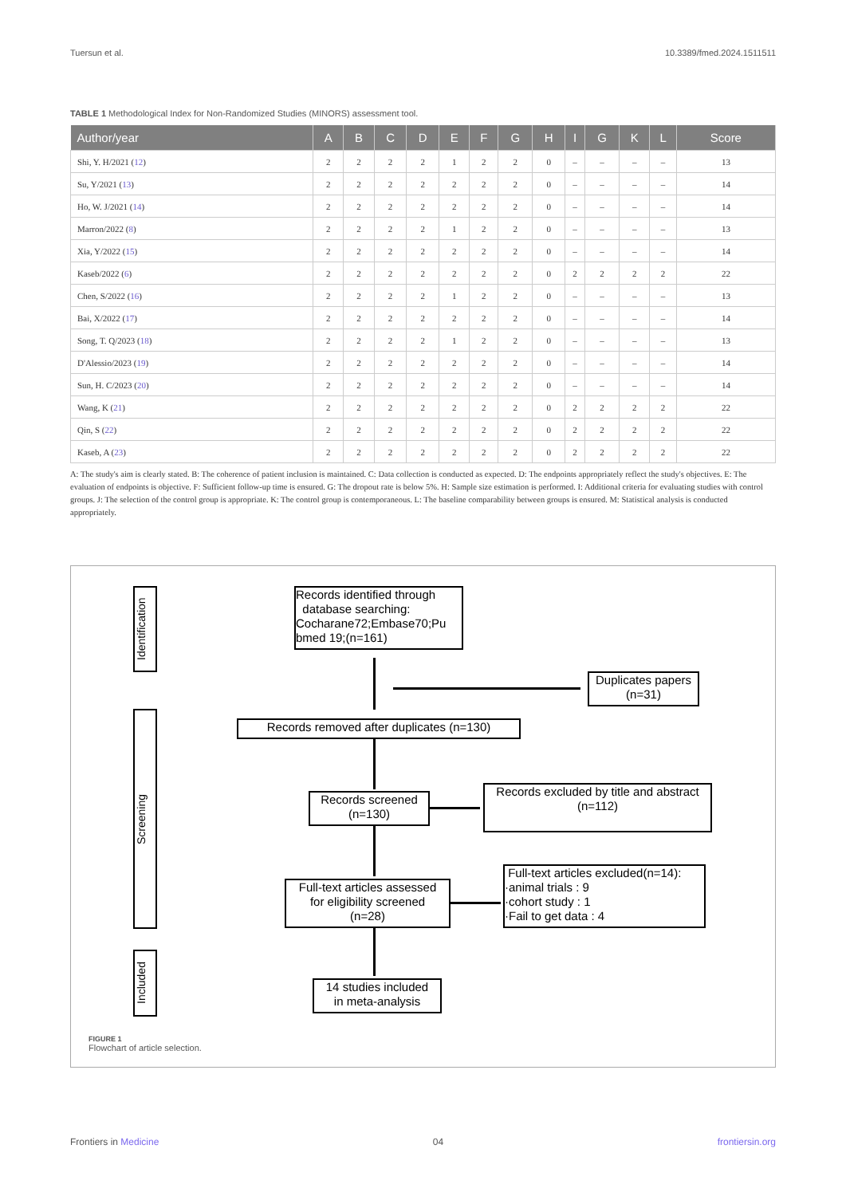Tuersun et al. 10.3389/fmed.2024.1511511
TABLE 1 Methodological Index for Non-Randomized Studies (MINORS) assessment tool.
| Author/year | A | B | C | D | E | F | G | H | I | G | K | L | Score |
| --- | --- | --- | --- | --- | --- | --- | --- | --- | --- | --- | --- | --- | --- |
| Shi, Y. H/2021 ( 12 ) | 2 | 2 | 2 | 2 | 1 | 2 | 2 | 0 | – | – | – | – | 13 |
| Su, Y/2021 ( 13 ) | 2 | 2 | 2 | 2 | 2 | 2 | 2 | 0 | – | – | – | – | 14 |
| Ho, W. J/2021 ( 14 ) | 2 | 2 | 2 | 2 | 2 | 2 | 2 | 0 | – | – | – | – | 14 |
| Marron/2022 ( 8 ) | 2 | 2 | 2 | 2 | 1 | 2 | 2 | 0 | – | – | – | – | 13 |
| Xia, Y/2022 ( 15 ) | 2 | 2 | 2 | 2 | 2 | 2 | 2 | 0 | – | – | – | – | 14 |
| Kaseb/2022 ( 6 ) | 2 | 2 | 2 | 2 | 2 | 2 | 2 | 0 | 2 | 2 | 2 | 2 | 22 |
| Chen, S/2022 ( 16 ) | 2 | 2 | 2 | 2 | 1 | 2 | 2 | 0 | – | – | – | – | 13 |
| Bai, X/2022 ( 17 ) | 2 | 2 | 2 | 2 | 2 | 2 | 2 | 0 | – | – | – | – | 14 |
| Song, T. Q/2023 ( 18 ) | 2 | 2 | 2 | 2 | 1 | 2 | 2 | 0 | – | – | – | – | 13 |
| D'Alessio/2023 ( 19 ) | 2 | 2 | 2 | 2 | 2 | 2 | 2 | 0 | – | – | – | – | 14 |
| Sun, H. C/2023 ( 20 ) | 2 | 2 | 2 | 2 | 2 | 2 | 2 | 0 | – | – | – | – | 14 |
| Wang, K ( 21 ) | 2 | 2 | 2 | 2 | 2 | 2 | 2 | 0 | 2 | 2 | 2 | 2 | 22 |
| Qin, S ( 22 ) | 2 | 2 | 2 | 2 | 2 | 2 | 2 | 0 | 2 | 2 | 2 | 2 | 22 |
| Kaseb, A ( 23 ) | 2 | 2 | 2 | 2 | 2 | 2 | 2 | 0 | 2 | 2 | 2 | 2 | 22 |
A: The study's aim is clearly stated. B: The coherence of patient inclusion is maintained. C: Data collection is conducted as expected. D: The endpoints appropriately reflect the study's objectives. E: The evaluation of endpoints is objective. F: Sufficient follow-up time is ensured. G: The dropout rate is below 5%. H: Sample size estimation is performed. I: Additional criteria for evaluating studies with control groups. J: The selection of the control group is appropriate. K: The control group is contemporaneous. L: The baseline comparability between groups is ensured. M: Statistical analysis is conducted appropriately.
Identification
Screening
Included
Records identified through
database searching:
Cocharane72;Embase70;Pu
bmed 19;(n=161)
Duplicates papers
(n=31)
Records removed after duplicates (n=130)
Records screened
(n=130)
Records excluded by title and abstract
(n=112)
Full-text articles assessed
for eligibility screened
(n=28)
Full-text articles excluded(n=14):
·animal trials : 9
·cohort study : 1
·Fail to get data : 4
14 studies included
in meta-analysis
FIGURE 1
Flowchart of article selection.
Frontiers in Medicine 04 frontiersin.org